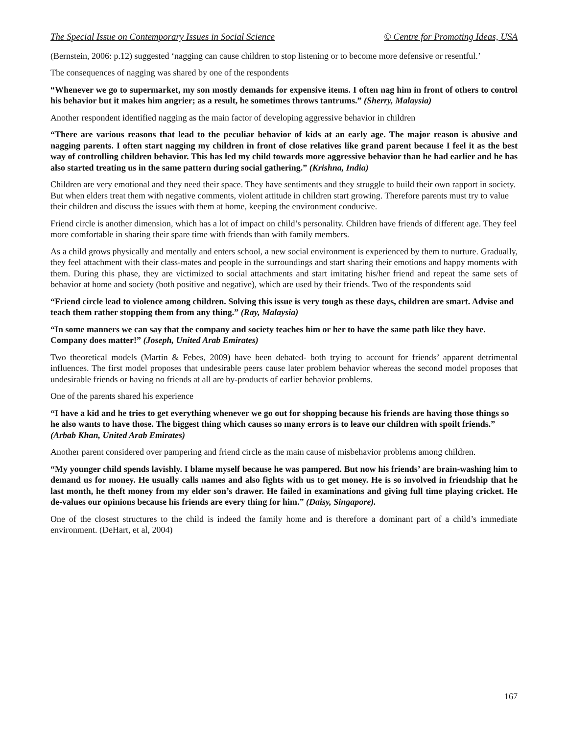The Special Issue on Contemporary Issues in Social Science © Centre for Promoting Ideas, USA
(Bernstein, 2006: p.12) suggested ‘nagging can cause children to stop listening or to become more defensive or resentful.’
The consequences of nagging was shared by one of the respondents
“Whenever we go to supermarket, my son mostly demands for expensive items. I often nag him in front of others to control his behavior but it makes him angrier; as a result, he sometimes throws tantrums.” (Sherry, Malaysia)
Another respondent identified nagging as the main factor of developing aggressive behavior in children
“There are various reasons that lead to the peculiar behavior of kids at an early age. The major reason is abusive and nagging parents. I often start nagging my children in front of close relatives like grand parent because I feel it as the best way of controlling children behavior. This has led my child towards more aggressive behavior than he had earlier and he has also started treating us in the same pattern during social gathering.” (Krishna, India)
Children are very emotional and they need their space. They have sentiments and they struggle to build their own rapport in society. But when elders treat them with negative comments, violent attitude in children start growing. Therefore parents must try to value their children and discuss the issues with them at home, keeping the environment conducive.
Friend circle is another dimension, which has a lot of impact on child’s personality. Children have friends of different age. They feel more comfortable in sharing their spare time with friends than with family members.
As a child grows physically and mentally and enters school, a new social environment is experienced by them to nurture. Gradually, they feel attachment with their class-mates and people in the surroundings and start sharing their emotions and happy moments with them. During this phase, they are victimized to social attachments and start imitating his/her friend and repeat the same sets of behavior at home and society (both positive and negative), which are used by their friends. Two of the respondents said
“Friend circle lead to violence among children. Solving this issue is very tough as these days, children are smart. Advise and teach them rather stopping them from any thing.” (Ray, Malaysia)
“In some manners we can say that the company and society teaches him or her to have the same path like they have. Company does matter!” (Joseph, United Arab Emirates)
Two theoretical models (Martin & Febes, 2009) have been debated- both trying to account for friends’ apparent detrimental influences. The first model proposes that undesirable peers cause later problem behavior whereas the second model proposes that undesirable friends or having no friends at all are by-products of earlier behavior problems.
One of the parents shared his experience
“I have a kid and he tries to get everything whenever we go out for shopping because his friends are having those things so he also wants to have those. The biggest thing which causes so many errors is to leave our children with spoilt friends.” (Arbab Khan, United Arab Emirates)
Another parent considered over pampering and friend circle as the main cause of misbehavior problems among children.
“My younger child spends lavishly. I blame myself because he was pampered. But now his friends’ are brain-washing him to demand us for money. He usually calls names and also fights with us to get money. He is so involved in friendship that he last month, he theft money from my elder son’s drawer. He failed in examinations and giving full time playing cricket. He de-values our opinions because his friends are every thing for him.” (Daisy, Singapore).
One of the closest structures to the child is indeed the family home and is therefore a dominant part of a child’s immediate environment. (DeHart, et al, 2004)
167